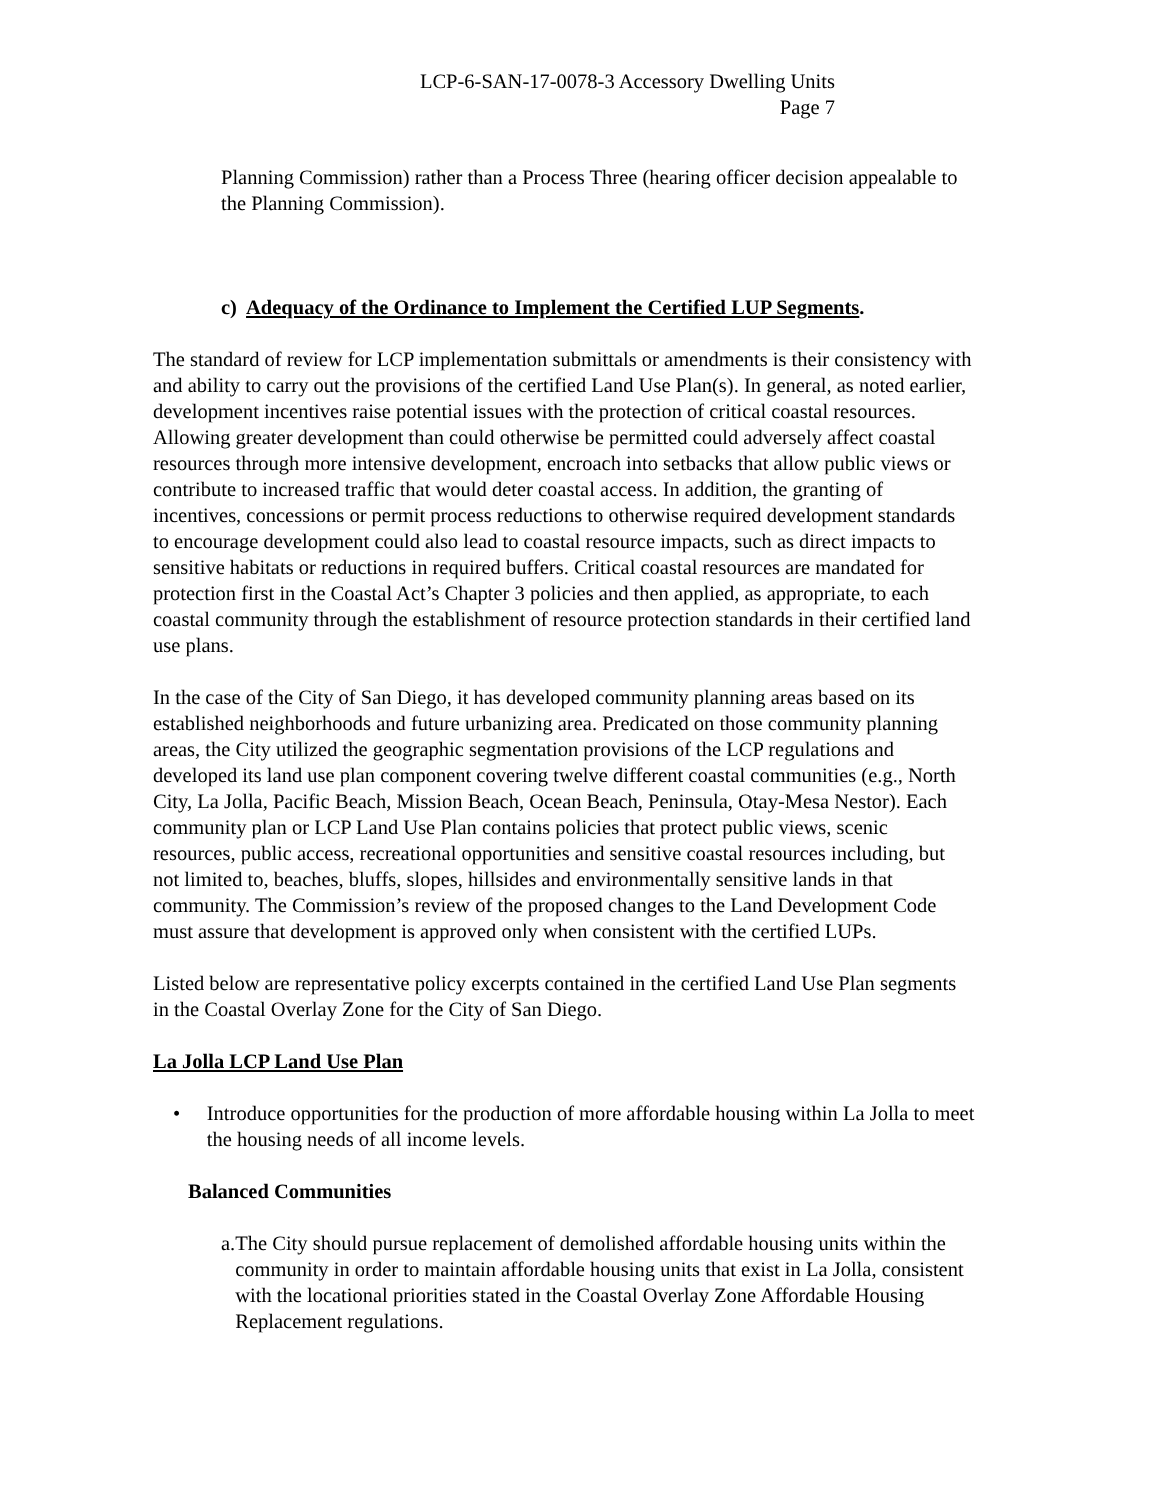LCP-6-SAN-17-0078-3 Accessory Dwelling Units
Page 7
Planning Commission) rather than a Process Three (hearing officer decision appealable to the Planning Commission).
c) Adequacy of the Ordinance to Implement the Certified LUP Segments.
The standard of review for LCP implementation submittals or amendments is their consistency with and ability to carry out the provisions of the certified Land Use Plan(s). In general, as noted earlier, development incentives raise potential issues with the protection of critical coastal resources. Allowing greater development than could otherwise be permitted could adversely affect coastal resources through more intensive development, encroach into setbacks that allow public views or contribute to increased traffic that would deter coastal access. In addition, the granting of incentives, concessions or permit process reductions to otherwise required development standards to encourage development could also lead to coastal resource impacts, such as direct impacts to sensitive habitats or reductions in required buffers. Critical coastal resources are mandated for protection first in the Coastal Act’s Chapter 3 policies and then applied, as appropriate, to each coastal community through the establishment of resource protection standards in their certified land use plans.
In the case of the City of San Diego, it has developed community planning areas based on its established neighborhoods and future urbanizing area. Predicated on those community planning areas, the City utilized the geographic segmentation provisions of the LCP regulations and developed its land use plan component covering twelve different coastal communities (e.g., North City, La Jolla, Pacific Beach, Mission Beach, Ocean Beach, Peninsula, Otay-Mesa Nestor). Each community plan or LCP Land Use Plan contains policies that protect public views, scenic resources, public access, recreational opportunities and sensitive coastal resources including, but not limited to, beaches, bluffs, slopes, hillsides and environmentally sensitive lands in that community. The Commission’s review of the proposed changes to the Land Development Code must assure that development is approved only when consistent with the certified LUPs.
Listed below are representative policy excerpts contained in the certified Land Use Plan segments in the Coastal Overlay Zone for the City of San Diego.
La Jolla LCP Land Use Plan
• Introduce opportunities for the production of more affordable housing within La Jolla to meet the housing needs of all income levels.
Balanced Communities
a. The City should pursue replacement of demolished affordable housing units within the community in order to maintain affordable housing units that exist in La Jolla, consistent with the locational priorities stated in the Coastal Overlay Zone Affordable Housing Replacement regulations.